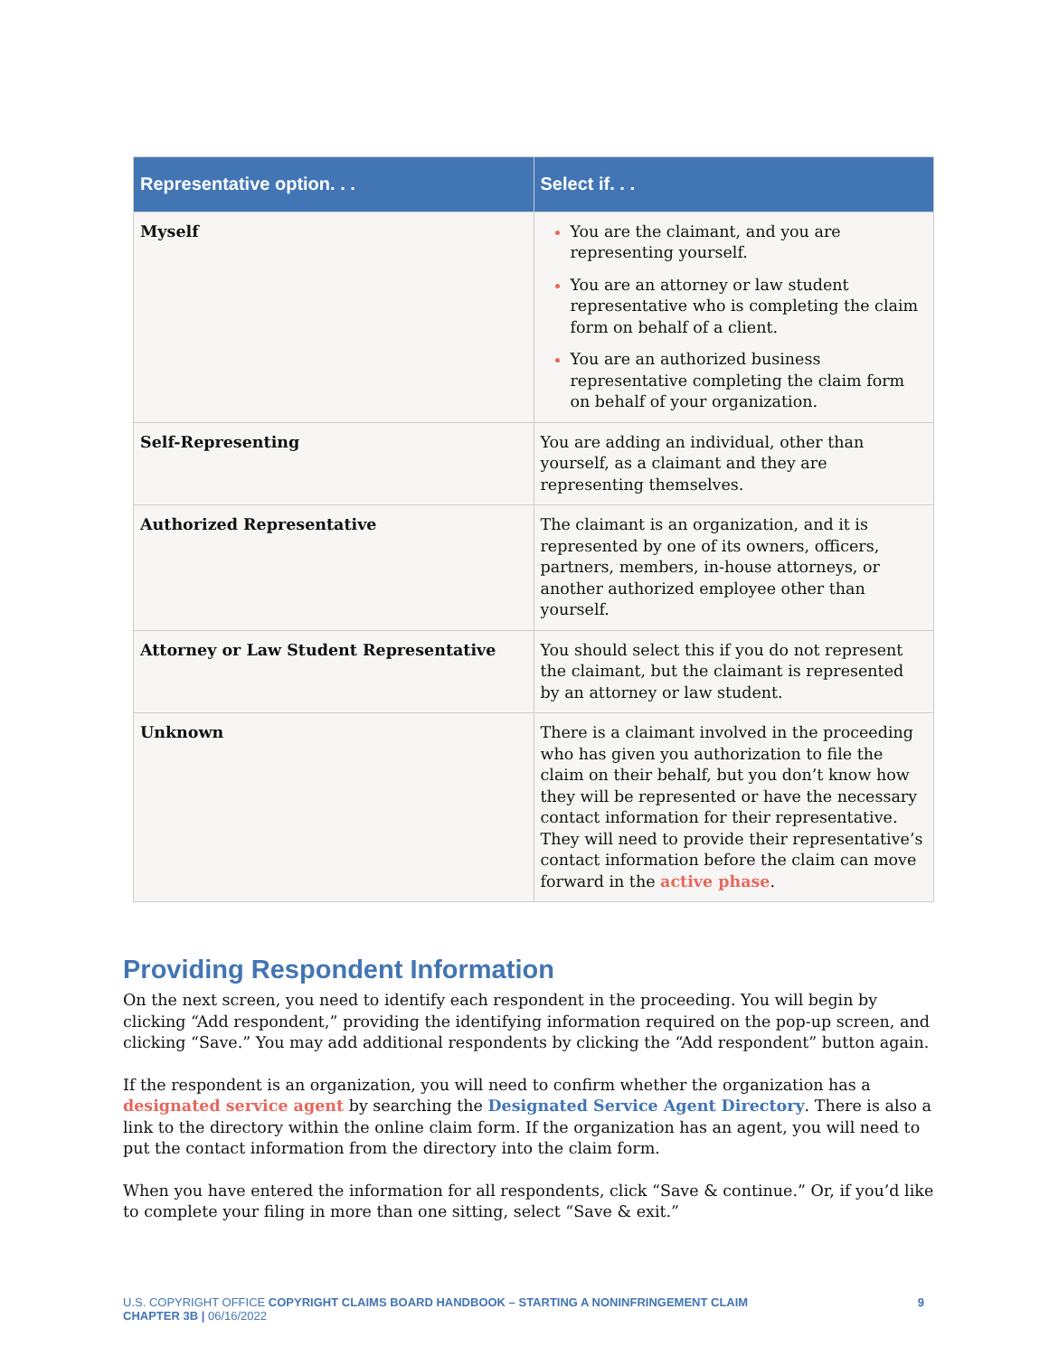| Representative option. . . | Select if. . . |
| --- | --- |
| Myself | You are the claimant, and you are representing yourself. You are an attorney or law student representative who is completing the claim form on behalf of a client. You are an authorized business representative completing the claim form on behalf of your organization. |
| Self-Representing | You are adding an individual, other than yourself, as a claimant and they are representing themselves. |
| Authorized Representative | The claimant is an organization, and it is represented by one of its owners, officers, partners, members, in-house attorneys, or another authorized employee other than yourself. |
| Attorney or Law Student Representative | You should select this if you do not represent the claimant, but the claimant is represented by an attorney or law student. |
| Unknown | There is a claimant involved in the proceeding who has given you authorization to file the claim on their behalf, but you don’t know how they will be represented or have the necessary contact information for their representative. They will need to provide their representative’s contact information before the claim can move forward in the active phase . |
Providing Respondent Information
On the next screen, you need to identify each respondent in the proceeding. You will begin by clicking “Add respondent,” providing the identifying information required on the pop-up screen, and clicking “Save.” You may add additional respondents by clicking the “Add respondent” button again.
If the respondent is an organization, you will need to confirm whether the organization has a designated service agent by searching the Designated Service Agent Directory. There is also a link to the directory within the online claim form. If the organization has an agent, you will need to put the contact information from the directory into the claim form.
When you have entered the information for all respondents, click “Save & continue.” Or, if you’d like to complete your filing in more than one sitting, select “Save & exit.”
U.S. COPYRIGHT OFFICE COPYRIGHT CLAIMS BOARD HANDBOOK – STARTING A NONINFRINGEMENT CLAIM
CHAPTER 3B | 06/16/2022
9